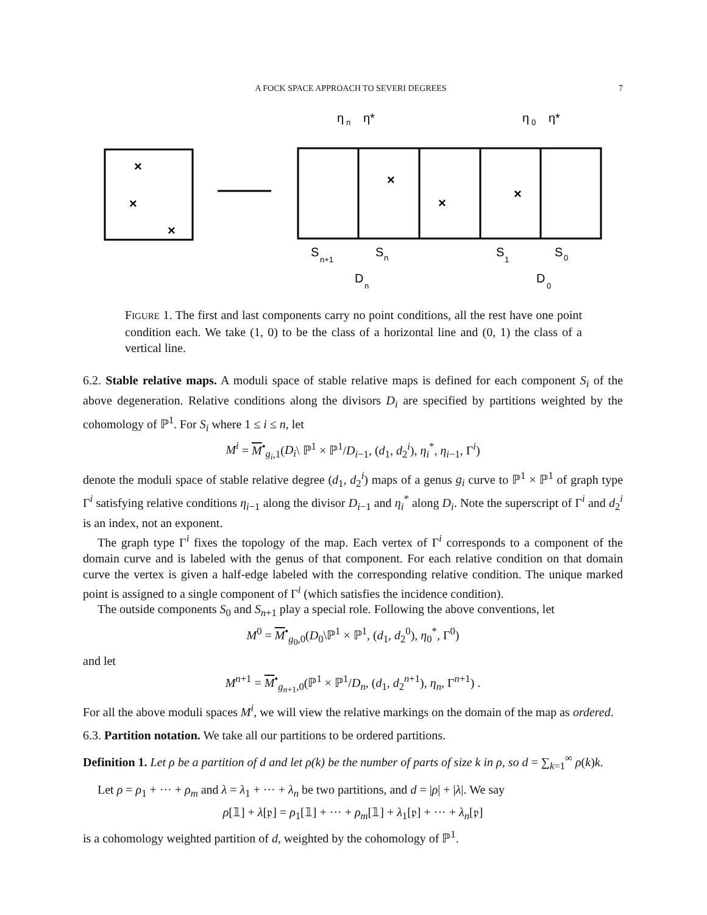A FOCK SPACE APPROACH TO SEVERI DEGREES 7
×
×
×
×
×
×
η
n
η*
η
0
η*
S
n+1
S
n
S
1
S
0
D
n
D
0
FIGURE 1. The first and last components carry no point conditions, all the rest have one point condition each. We take (1, 0) to be the class of a horizontal line and (0, 1) the class of a vertical line.
6.2. Stable relative maps. A moduli space of stable relative maps is defined for each component S<sub>i</sub> of the above degeneration. Relative conditions along the divisors D<sub>i</sub> are specified by partitions weighted by the cohomology of ℙ<sup>1</sup>. For S<sub>i</sub> where 1 ≤ i ≤ n, let
M<sup>i</sup> = M<sup>•</sup><sub>g<sub>i</sub>,1</sub>(D<sub>i</sub>\ ℙ<sup>1</sup> × ℙ<sup>1</sup>/D<sub>i−1</sub>, (d<sub>1</sub>, d<sub>2</sub><sup>i</sup>), η<sub>i</sub><sup>*</sup>, η<sub>i−1</sub>, Γ<sup>i</sup>)
denote the moduli space of stable relative degree (d<sub>1</sub>, d<sub>2</sub><sup>i</sup>) maps of a genus g<sub>i</sub> curve to ℙ<sup>1</sup> × ℙ<sup>1</sup> of graph type Γ<sup>i</sup> satisfying relative conditions η<sub>i−1</sub> along the divisor D<sub>i−1</sub> and η<sub>i</sub><sup>*</sup> along D<sub>i</sub>. Note the superscript of Γ<sup>i</sup> and d<sub>2</sub><sup>i</sup> is an index, not an exponent.
The graph type Γ<sup>i</sup> fixes the topology of the map. Each vertex of Γ<sup>i</sup> corresponds to a component of the domain curve and is labeled with the genus of that component. For each relative condition on that domain curve the vertex is given a half-edge labeled with the corresponding relative condition. The unique marked point is assigned to a single component of Γ<sup>i</sup> (which satisfies the incidence condition).
The outside components S<sub>0</sub> and S<sub>n+1</sub> play a special role. Following the above conventions, let
M<sup>0</sup> = M<sup>•</sup><sub>g<sub>0</sub>,0</sub>(D<sub>0</sub>\ℙ<sup>1</sup> × ℙ<sup>1</sup>, (d<sub>1</sub>, d<sub>2</sub><sup>0</sup>), η<sub>0</sub><sup>*</sup>, Γ<sup>0</sup>)
and let
M<sup>n+1</sup> = M<sup>•</sup><sub>g<sub>n+1</sub>,0</sub>(ℙ<sup>1</sup> × ℙ<sup>1</sup>/D<sub>n</sub>, (d<sub>1</sub>, d<sub>2</sub><sup>n+1</sup>), η<sub>n</sub>, Γ<sup>n+1</sup>) .
For all the above moduli spaces M<sup>i</sup>, we will view the relative markings on the domain of the map as ordered.
6.3. Partition notation. We take all our partitions to be ordered partitions.
Definition 1. Let ρ be a partition of d and let ρ(k) be the number of parts of size k in ρ, so d = ∑<sub>k=1</sub><sup>∞</sup> ρ(k)k.
Let ρ = ρ<sub>1</sub> + ··· + ρ<sub>m</sub> and λ = λ<sub>1</sub> + ··· + λ<sub>n</sub> be two partitions, and d = |ρ| + |λ|. We say
ρ[𝟙] + λ[𝔭] = ρ<sub>1</sub>[𝟙] + ··· + ρ<sub>m</sub>[𝟙] + λ<sub>1</sub>[𝔭] + ··· + λ<sub>n</sub>[𝔭]
is a cohomology weighted partition of d, weighted by the cohomology of ℙ<sup>1</sup>.